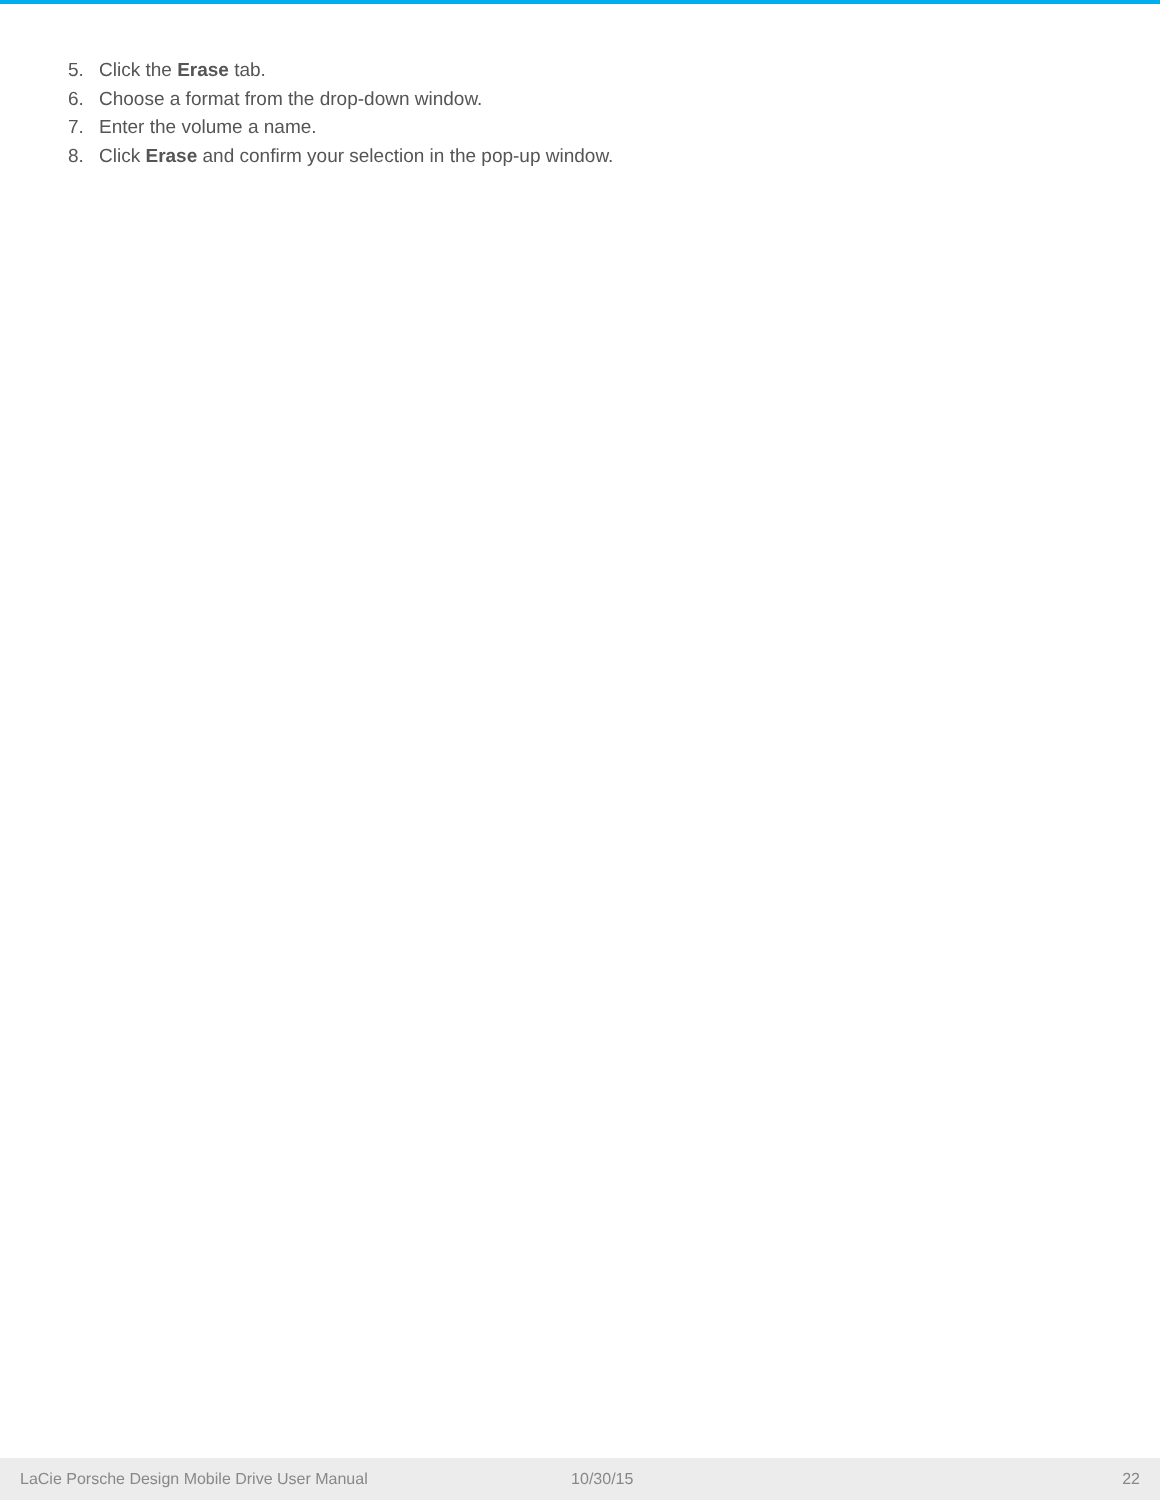5. Click the Erase tab.
6. Choose a format from the drop-down window.
7. Enter the volume a name.
8. Click Erase and confirm your selection in the pop-up window.
LaCie Porsche Design Mobile Drive User Manual 10/30/15 22